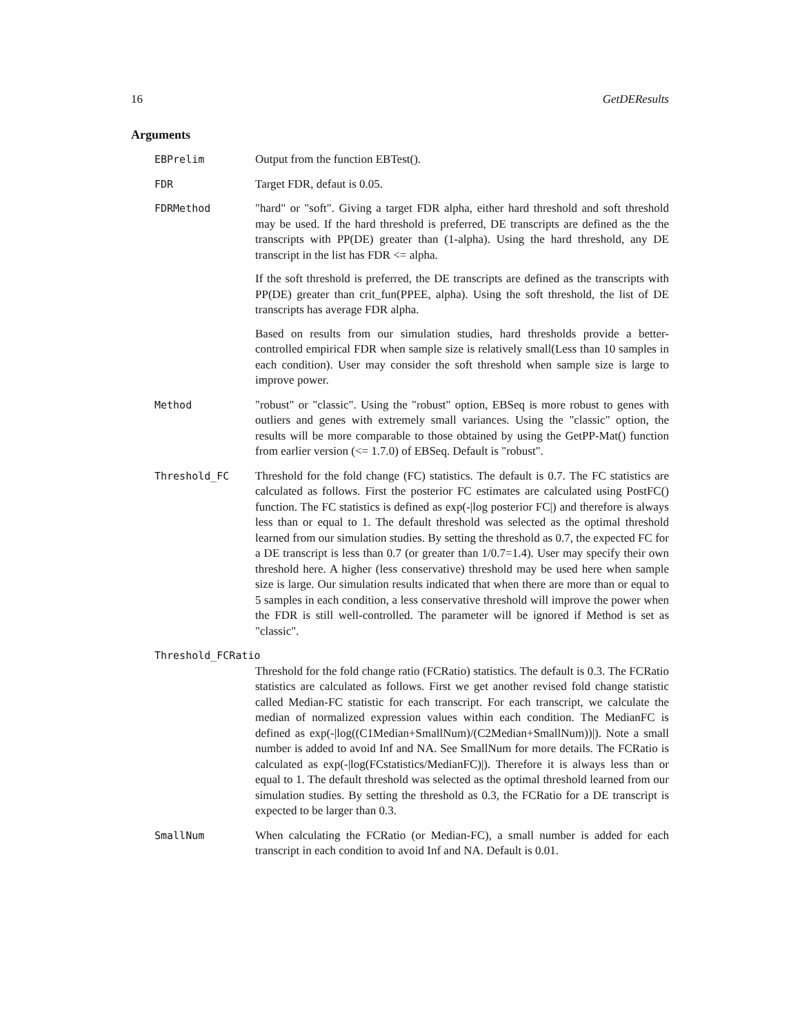16 GetDEResults
Arguments
EBPrelim Output from the function EBTest().
FDR Target FDR, defaut is 0.05.
FDRMethod "hard" or "soft". Giving a target FDR alpha, either hard threshold and soft threshold may be used. If the hard threshold is preferred, DE transcripts are defined as the the transcripts with PP(DE) greater than (1-alpha). Using the hard threshold, any DE transcript in the list has FDR <= alpha.
If the soft threshold is preferred, the DE transcripts are defined as the transcripts with PP(DE) greater than crit_fun(PPEE, alpha). Using the soft threshold, the list of DE transcripts has average FDR alpha.
Based on results from our simulation studies, hard thresholds provide a better-controlled empirical FDR when sample size is relatively small(Less than 10 samples in each condition). User may consider the soft threshold when sample size is large to improve power.
Method "robust" or "classic". Using the "robust" option, EBSeq is more robust to genes with outliers and genes with extremely small variances. Using the "classic" option, the results will be more comparable to those obtained by using the GetPP-Mat() function from earlier version (<= 1.7.0) of EBSeq. Default is "robust".
Threshold_FC Threshold for the fold change (FC) statistics. The default is 0.7. The FC statistics are calculated as follows. First the posterior FC estimates are calculated using PostFC() function. The FC statistics is defined as exp(-|log posterior FC|) and therefore is always less than or equal to 1. The default threshold was selected as the optimal threshold learned from our simulation studies. By setting the threshold as 0.7, the expected FC for a DE transcript is less than 0.7 (or greater than 1/0.7=1.4). User may specify their own threshold here. A higher (less conservative) threshold may be used here when sample size is large. Our simulation results indicated that when there are more than or equal to 5 samples in each condition, a less conservative threshold will improve the power when the FDR is still well-controlled. The parameter will be ignored if Method is set as "classic".
Threshold_FCRatio
Threshold for the fold change ratio (FCRatio) statistics. The default is 0.3. The FCRatio statistics are calculated as follows. First we get another revised fold change statistic called Median-FC statistic for each transcript. For each transcript, we calculate the median of normalized expression values within each condition. The MedianFC is defined as exp(-|log((C1Median+SmallNum)/(C2Median+SmallNum))|). Note a small number is added to avoid Inf and NA. See SmallNum for more details. The FCRatio is calculated as exp(-|log(FCstatistics/MedianFC)|). Therefore it is always less than or equal to 1. The default threshold was selected as the optimal threshold learned from our simulation studies. By setting the threshold as 0.3, the FCRatio for a DE transcript is expected to be larger than 0.3.
SmallNum When calculating the FCRatio (or Median-FC), a small number is added for each transcript in each condition to avoid Inf and NA. Default is 0.01.